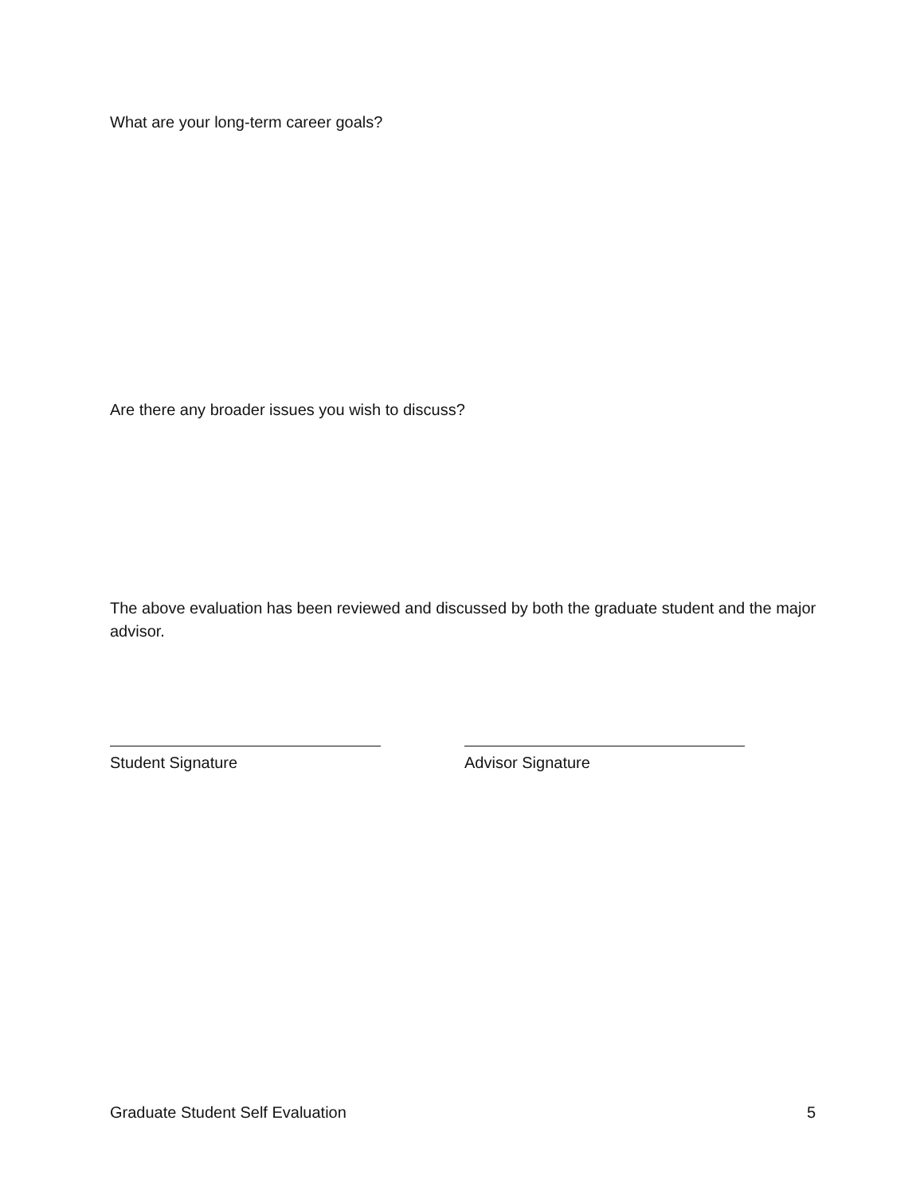What are your long-term career goals?
Are there any broader issues you wish to discuss?
The above evaluation has been reviewed and discussed by both the graduate student and the major advisor.
Student Signature Advisor Signature
Graduate Student Self Evaluation 5